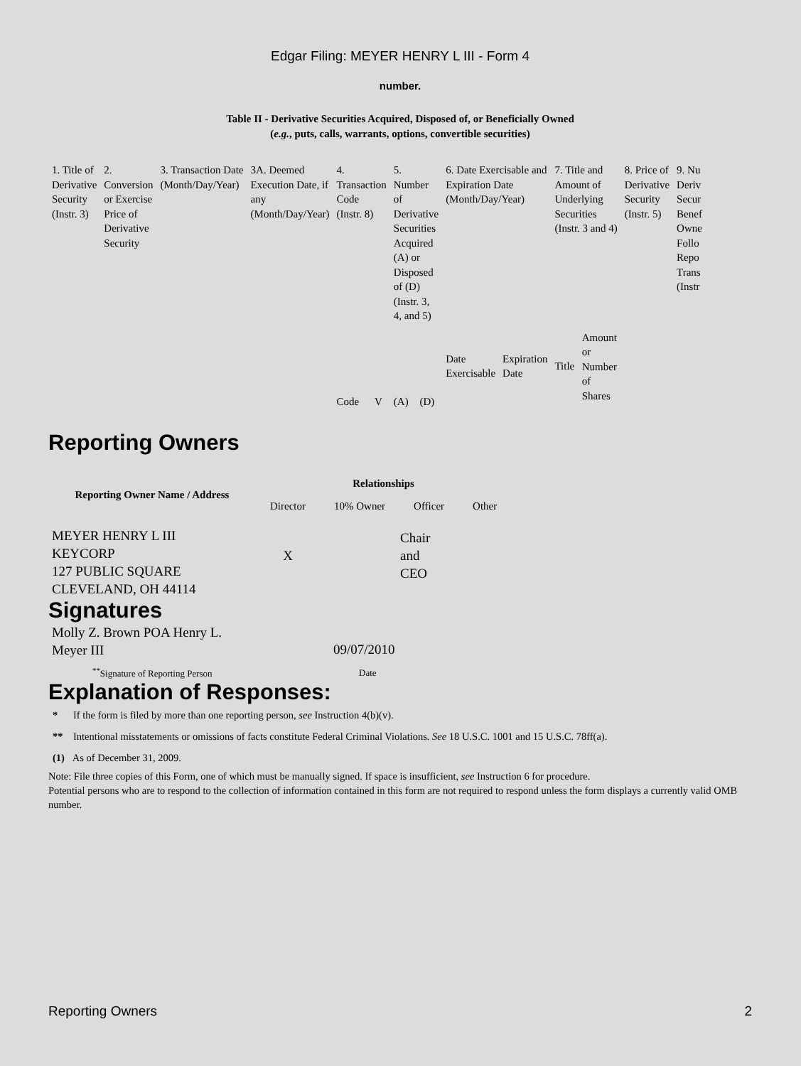Edgar Filing: MEYER HENRY L III - Form 4
number.
Table II - Derivative Securities Acquired, Disposed of, or Beneficially Owned
(e.g., puts, calls, warrants, options, convertible securities)
| 1. Title of Derivative Security (Instr. 3) | 2. Conversion or Exercise Price of Derivative Security | 3. Transaction Date (Month/Day/Year) | 3A. Deemed Execution Date, if any (Month/Day/Year) | 4. Transaction Code (Instr. 8) | | 5. Number of Derivative Securities Acquired (A) or Disposed of (D) (Instr. 3, 4, and 5) | | 6. Date Exercisable and Expiration Date (Month/Day/Year) | | 7. Title and Amount of Underlying Securities (Instr. 3 and 4) | | 8. Price of Derivative Security (Instr. 5) | 9. Nu Deriv Secur Benef Owne Follo Repo Trans (Instr |
| | | | | Code | V | (A) | (D) | Date Exercisable | Expiration Date | Title | Amount or Number of Shares | | |
Reporting Owners
| Reporting Owner Name / Address | Relationships | | | |
| --- | --- | --- | --- | --- |
| | Director | 10% Owner | Officer | Other |
| MEYER HENRY L III KEYCORP 127 PUBLIC SQUARE CLEVELAND, OH 44114 | X | | Chair and CEO | |
Signatures
| Molly Z. Brown POA Henry L. Meyer III | 09/07/2010 |
| <sup>**</sup> Signature of Reporting Person | Date |
Explanation of Responses:
* If the form is filed by more than one reporting person, see Instruction 4(b)(v).
** Intentional misstatements or omissions of facts constitute Federal Criminal Violations. See 18 U.S.C. 1001 and 15 U.S.C. 78ff(a).
(1) As of December 31, 2009.
Note: File three copies of this Form, one of which must be manually signed. If space is insufficient, see Instruction 6 for procedure.
Potential persons who are to respond to the collection of information contained in this form are not required to respond unless the form displays a currently valid OMB number.
Reporting Owners 2